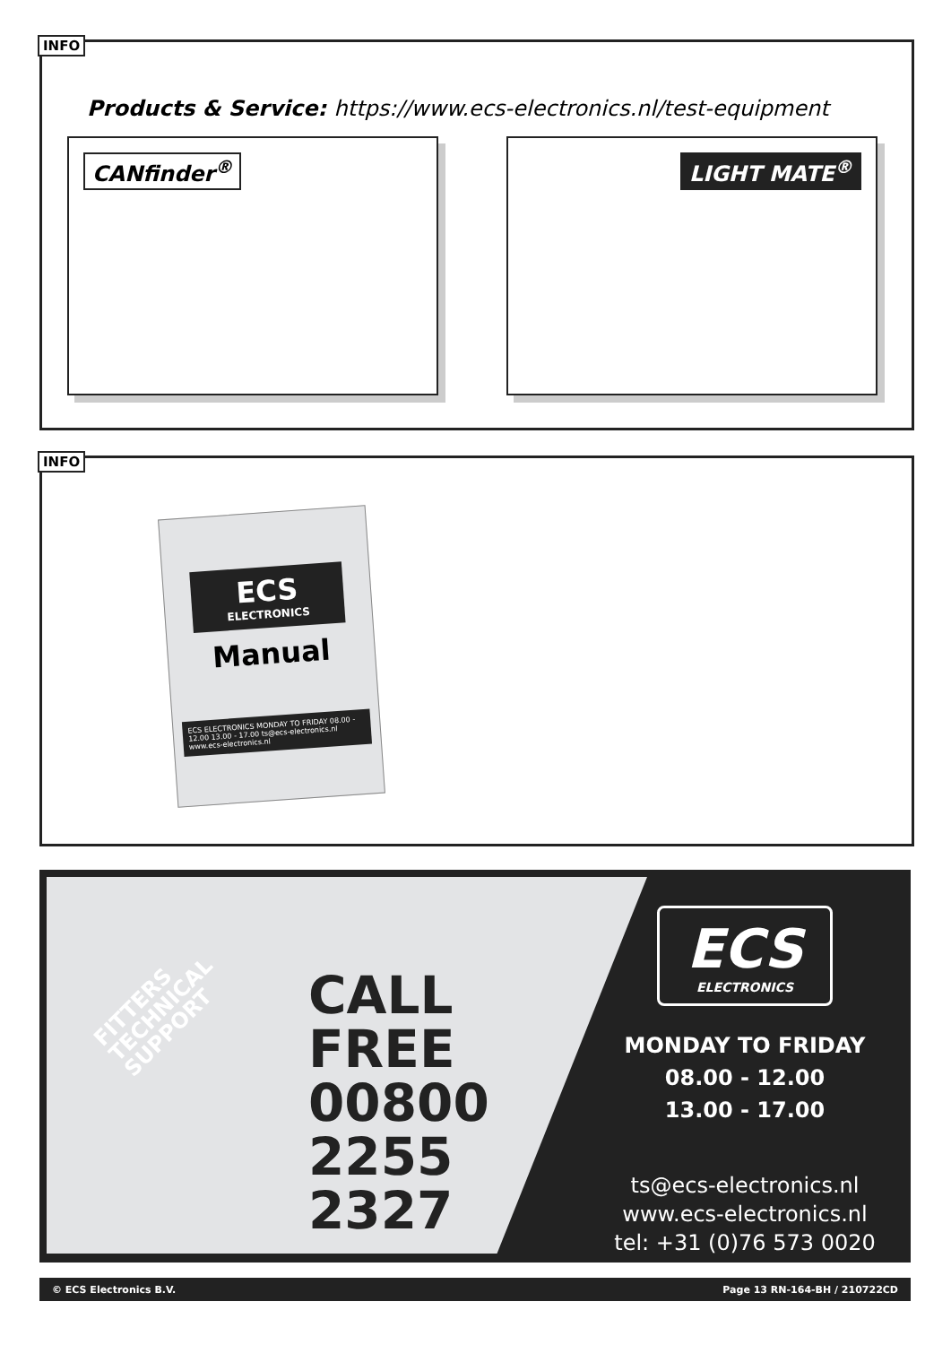INFO
Products & Service: https://www.ecs-electronics.nl/test-equipment
CANfinder<sup>®</sup> LIGHT MATE<sup>®</sup>
INFO
ECS
ELECTRONICS
Manual
ECS ELECTRONICS MONDAY TO FRIDAY 08.00 - 12.00 13.00 - 17.00 ts@ecs-electronics.nl www.ecs-electronics.nl
FITTERS
TECHNICAL
SUPPORT
CALL
FREE
00800
2255
2327
ECS
ELECTRONICS
MONDAY TO FRIDAY
08.00 - 12.00
13.00 - 17.00
ts@ecs-electronics.nl
www.ecs-electronics.nl
tel: +31 (0)76 573 0020
© ECS Electronics B.V. Page 13 RN-164-BH / 210722CD